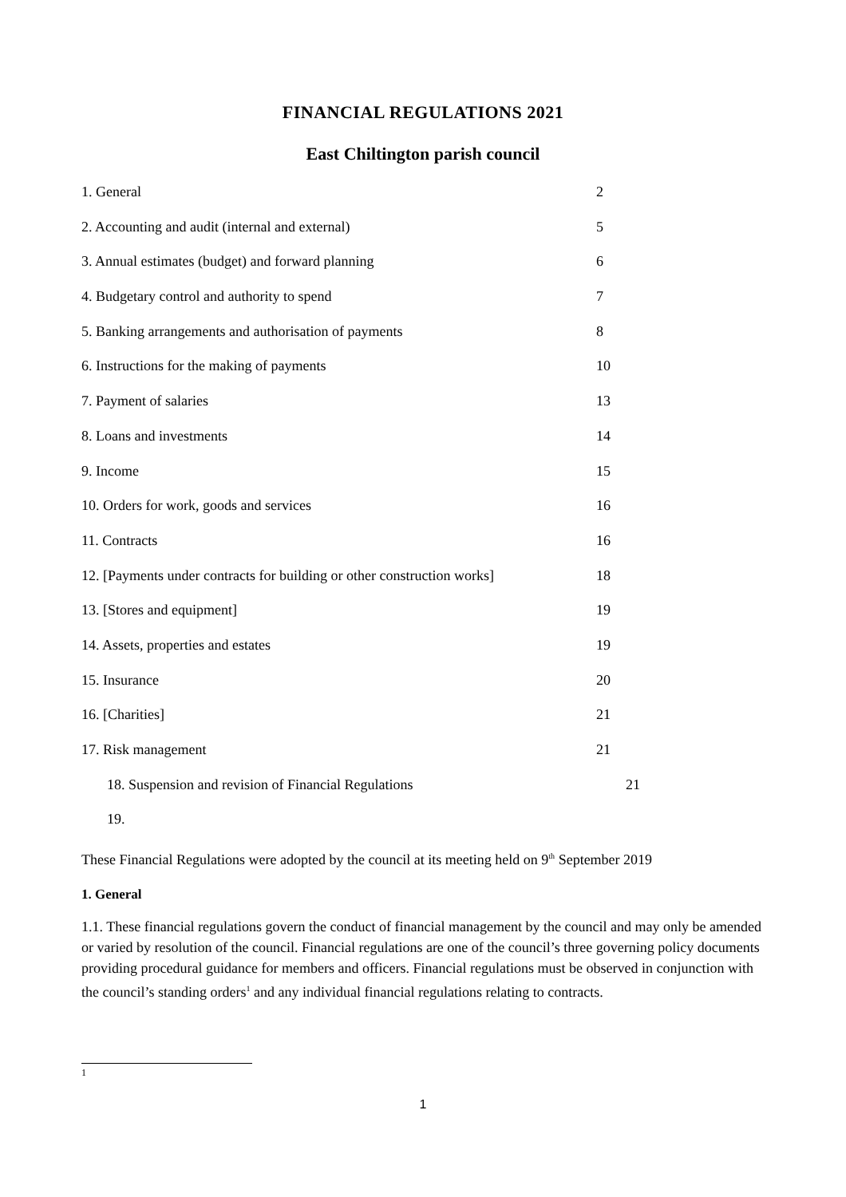FINANCIAL REGULATIONS 2021
East Chiltington parish council
1. General 2
2. Accounting and audit (internal and external) 5
3. Annual estimates (budget) and forward planning 6
4. Budgetary control and authority to spend 7
5. Banking arrangements and authorisation of payments 8
6. Instructions for the making of payments 10
7. Payment of salaries 13
8. Loans and investments 14
9. Income 15
10. Orders for work, goods and services 16
11. Contracts 16
12. [Payments under contracts for building or other construction works] 18
13. [Stores and equipment] 19
14. Assets, properties and estates 19
15. Insurance 20
16. [Charities] 21
17. Risk management 21
18. Suspension and revision of Financial Regulations 21
19.
These Financial Regulations were adopted by the council at its meeting held on 9<sup>th</sup> September 2019
1. General
1.1. These financial regulations govern the conduct of financial management by the council and may only be amended or varied by resolution of the council. Financial regulations are one of the council’s three governing policy documents providing procedural guidance for members and officers. Financial regulations must be observed in conjunction with the council’s standing orders<sup>1</sup> and any individual financial regulations relating to contracts.
1
1